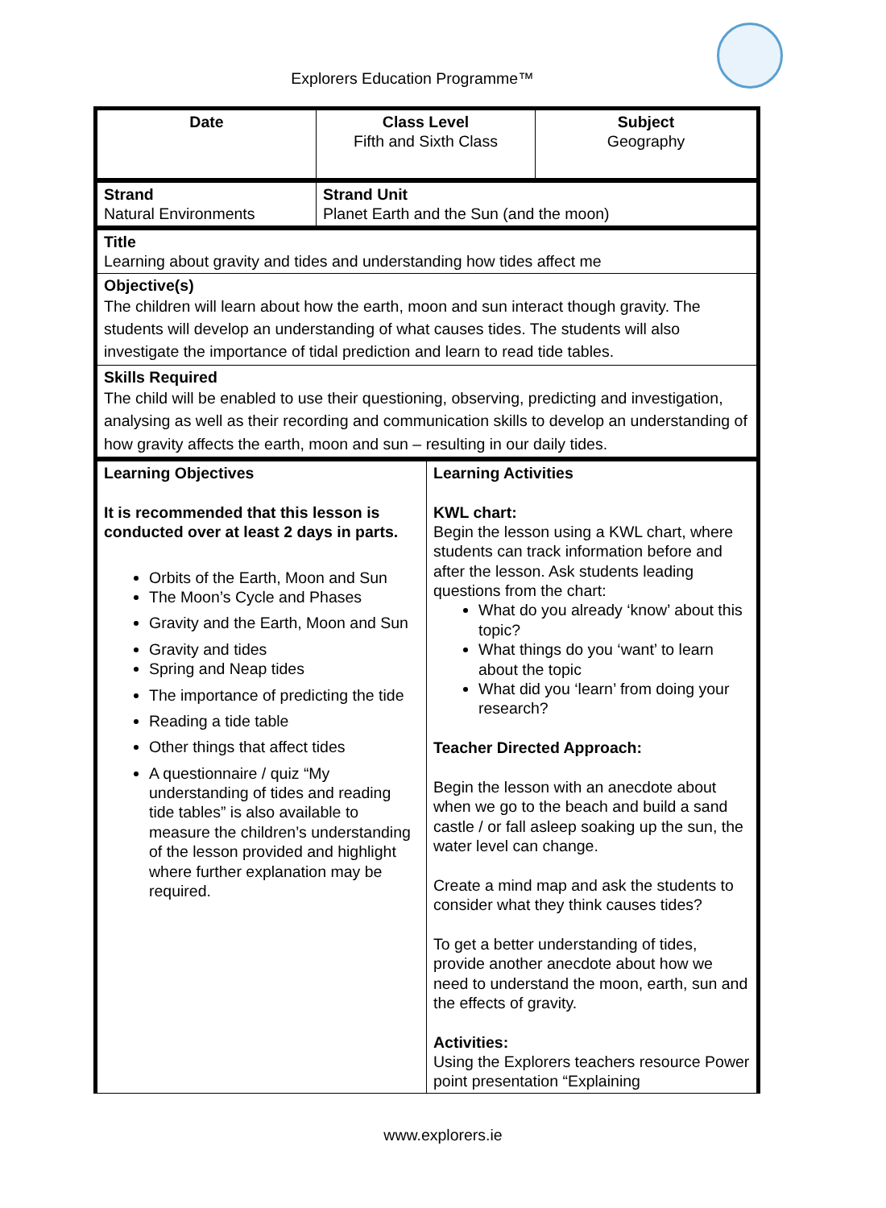Explorers Education Programme™
| Date | Class Level Fifth and Sixth Class | Subject Geography |
| Strand Natural Environments | Strand Unit Planet Earth and the Sun (and the moon) |
| Title Learning about gravity and tides and understanding how tides affect me |
| Objective(s) The children will learn about how the earth, moon and sun interact though gravity. The students will develop an understanding of what causes tides. The students will also investigate the importance of tidal prediction and learn to read tide tables. |
| Skills Required The child will be enabled to use their questioning, observing, predicting and investigation, analysing as well as their recording and communication skills to develop an understanding of how gravity affects the earth, moon and sun – resulting in our daily tides. |
| Learning Objectives It is recommended that this lesson is conducted over at least 2 days in parts. Orbits of the Earth, Moon and Sun The Moon’s Cycle and Phases Gravity and the Earth, Moon and Sun Gravity and tides Spring and Neap tides The importance of predicting the tide Reading a tide table Other things that affect tides A questionnaire / quiz “My understanding of tides and reading tide tables” is also available to measure the children’s understanding of the lesson provided and highlight where further explanation may be required. | Learning Activities KWL chart: Begin the lesson using a KWL chart, where students can track information before and after the lesson. Ask students leading questions from the chart: What do you already ‘know’ about this topic? What things do you ‘want’ to learn about the topic What did you ‘learn’ from doing your research? Teacher Directed Approach: Begin the lesson with an anecdote about when we go to the beach and build a sand castle / or fall asleep soaking up the sun, the water level can change. Create a mind map and ask the students to consider what they think causes tides? To get a better understanding of tides, provide another anecdote about how we need to understand the moon, earth, sun and the effects of gravity. Activities: Using the Explorers teachers resource Power point presentation “Explaining |
www.explorers.ie